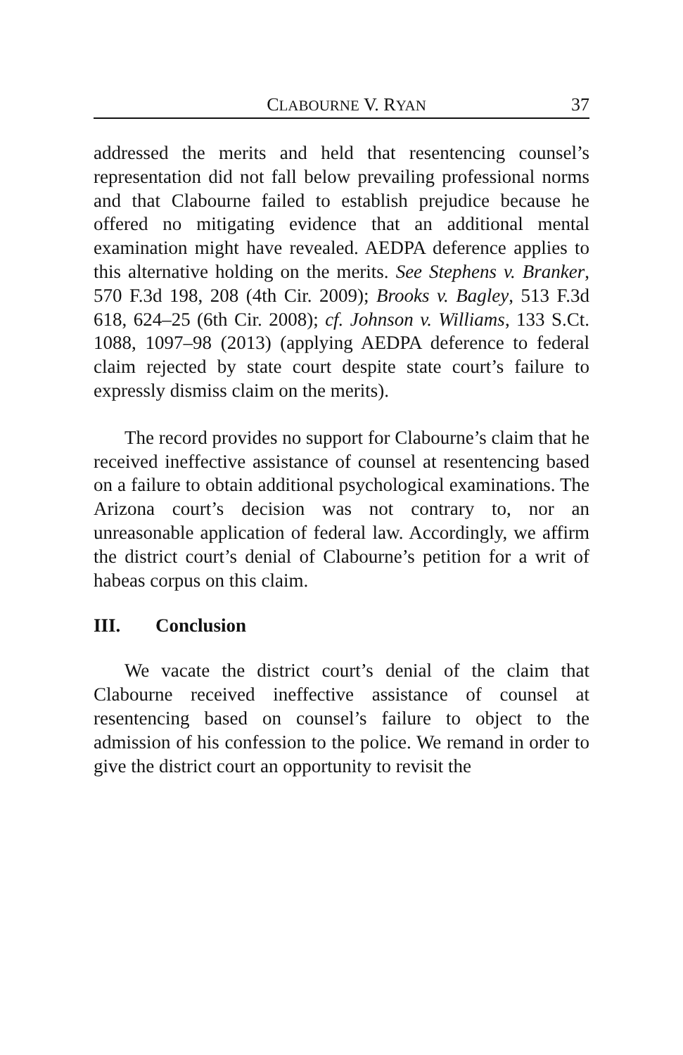CLABOURNE V. RYAN 37
addressed the merits and held that resentencing counsel’s representation did not fall below prevailing professional norms and that Clabourne failed to establish prejudice because he offered no mitigating evidence that an additional mental examination might have revealed. AEDPA deference applies to this alternative holding on the merits. See Stephens v. Branker, 570 F.3d 198, 208 (4th Cir. 2009); Brooks v. Bagley, 513 F.3d 618, 624–25 (6th Cir. 2008); cf. Johnson v. Williams, 133 S.Ct. 1088, 1097–98 (2013) (applying AEDPA deference to federal claim rejected by state court despite state court’s failure to expressly dismiss claim on the merits).
The record provides no support for Clabourne’s claim that he received ineffective assistance of counsel at resentencing based on a failure to obtain additional psychological examinations. The Arizona court’s decision was not contrary to, nor an unreasonable application of federal law. Accordingly, we affirm the district court’s denial of Clabourne’s petition for a writ of habeas corpus on this claim.
III. Conclusion
We vacate the district court’s denial of the claim that Clabourne received ineffective assistance of counsel at resentencing based on counsel’s failure to object to the admission of his confession to the police. We remand in order to give the district court an opportunity to revisit the